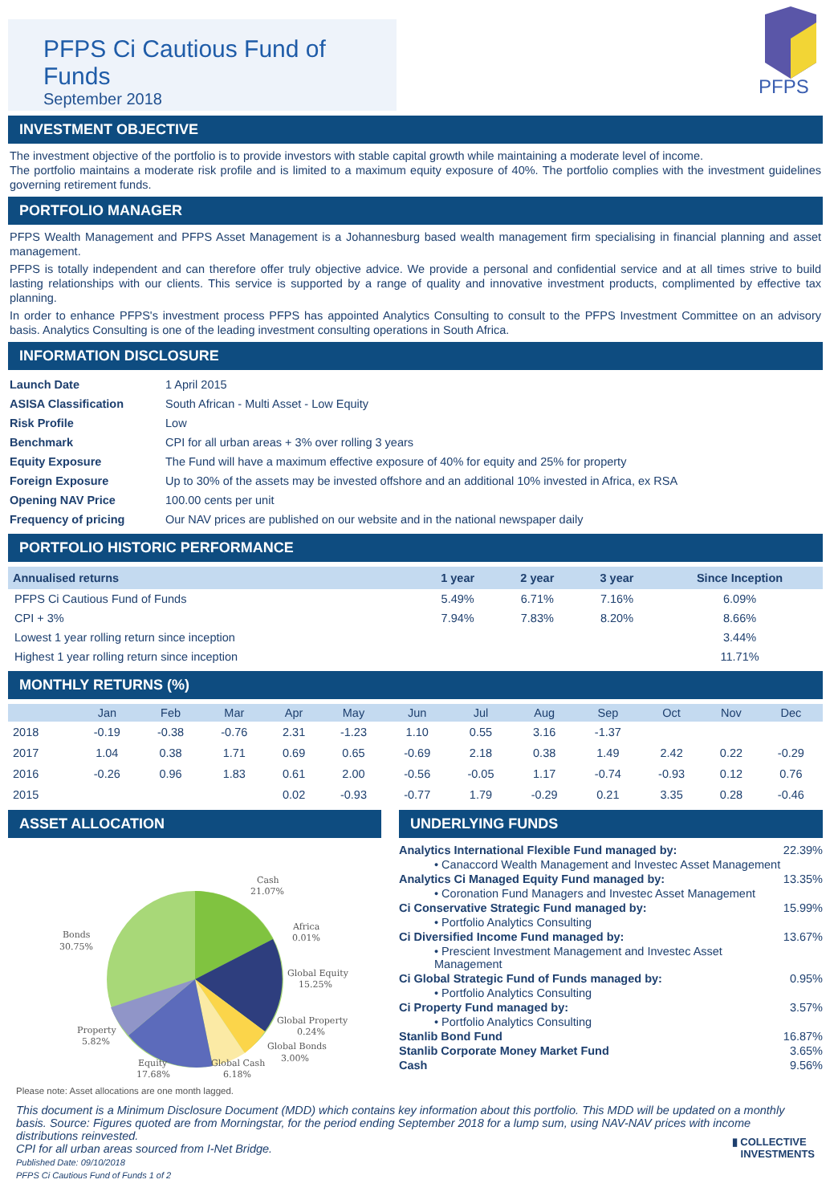PFPS Ci Cautious Fund of Funds
September 2018
PFPS
INVESTMENT OBJECTIVE
The investment objective of the portfolio is to provide investors with stable capital growth while maintaining a moderate level of income.
The portfolio maintains a moderate risk profile and is limited to a maximum equity exposure of 40%. The portfolio complies with the investment guidelines governing retirement funds.
PORTFOLIO MANAGER
PFPS Wealth Management and PFPS Asset Management is a Johannesburg based wealth management firm specialising in financial planning and asset management.
PFPS is totally independent and can therefore offer truly objective advice. We provide a personal and confidential service and at all times strive to build lasting relationships with our clients. This service is supported by a range of quality and innovative investment products, complimented by effective tax planning.
In order to enhance PFPS's investment process PFPS has appointed Analytics Consulting to consult to the PFPS Investment Committee on an advisory basis. Analytics Consulting is one of the leading investment consulting operations in South Africa.
INFORMATION DISCLOSURE
| Launch Date | 1 April 2015 |
| ASISA Classification | South African - Multi Asset - Low Equity |
| Risk Profile | Low |
| Benchmark | CPI for all urban areas + 3% over rolling 3 years |
| Equity Exposure | The Fund will have a maximum effective exposure of 40% for equity and 25% for property |
| Foreign Exposure | Up to 30% of the assets may be invested offshore and an additional 10% invested in Africa, ex RSA |
| Opening NAV Price | 100.00 cents per unit |
| Frequency of pricing | Our NAV prices are published on our website and in the national newspaper daily |
PORTFOLIO HISTORIC PERFORMANCE
| Annualised returns | 1 year | 2 year | 3 year | Since Inception |
| --- | --- | --- | --- | --- |
| PFPS Ci Cautious Fund of Funds | 5.49% | 6.71% | 7.16% | 6.09% |
| CPI + 3% | 7.94% | 7.83% | 8.20% | 8.66% |
| Lowest 1 year rolling return since inception | | | | 3.44% |
| Highest 1 year rolling return since inception | | | | 11.71% |
MONTHLY RETURNS (%)
| | Jan | Feb | Mar | Apr | May | Jun | Jul | Aug | Sep | Oct | Nov | Dec |
| --- | --- | --- | --- | --- | --- | --- | --- | --- | --- | --- | --- | --- |
| 2018 | -0.19 | -0.38 | -0.76 | 2.31 | -1.23 | 1.10 | 0.55 | 3.16 | -1.37 | | | |
| 2017 | 1.04 | 0.38 | 1.71 | 0.69 | 0.65 | -0.69 | 2.18 | 0.38 | 1.49 | 2.42 | 0.22 | -0.29 |
| 2016 | -0.26 | 0.96 | 1.83 | 0.61 | 2.00 | -0.56 | -0.05 | 1.17 | -0.74 | -0.93 | 0.12 | 0.76 |
| 2015 | | | | 0.02 | -0.93 | -0.77 | 1.79 | -0.29 | 0.21 | 3.35 | 0.28 | -0.46 |
ASSET ALLOCATION
Cash
21.07%
Africa
0.01%
Global Equity
15.25%
Global Property
0.24%
Global Bonds
3.00%
Global Cash
6.18%
Equity
17.68%
Property
5.82%
Bonds
30.75%
Please note: Asset allocations are one month lagged.
UNDERLYING FUNDS
| Analytics International Flexible Fund managed by: | 22.39% |
| • Canaccord Wealth Management and Investec Asset Management | |
| Analytics Ci Managed Equity Fund managed by: | 13.35% |
| • Coronation Fund Managers and Investec Asset Management | |
| Ci Conservative Strategic Fund managed by: | 15.99% |
| • Portfolio Analytics Consulting | |
| Ci Diversified Income Fund managed by: | 13.67% |
| • Prescient Investment Management and Investec Asset Management | |
| Ci Global Strategic Fund of Funds managed by: | 0.95% |
| • Portfolio Analytics Consulting | |
| Ci Property Fund managed by: | 3.57% |
| • Portfolio Analytics Consulting | |
| Stanlib Bond Fund | 16.87% |
| Stanlib Corporate Money Market Fund | 3.65% |
| Cash | 9.56% |
This document is a Minimum Disclosure Document (MDD) which contains key information about this portfolio. This MDD will be updated on a monthly basis. Source: Figures quoted are from Morningstar, for the period ending September 2018 for a lump sum, using NAV-NAV prices with income distributions reinvested.
CPI for all urban areas sourced from I-Net Bridge.
Published Date: 09/10/2018
PFPS Ci Cautious Fund of Funds 1 of 2 ▮ COLLECTIVE
INVESTMENTS